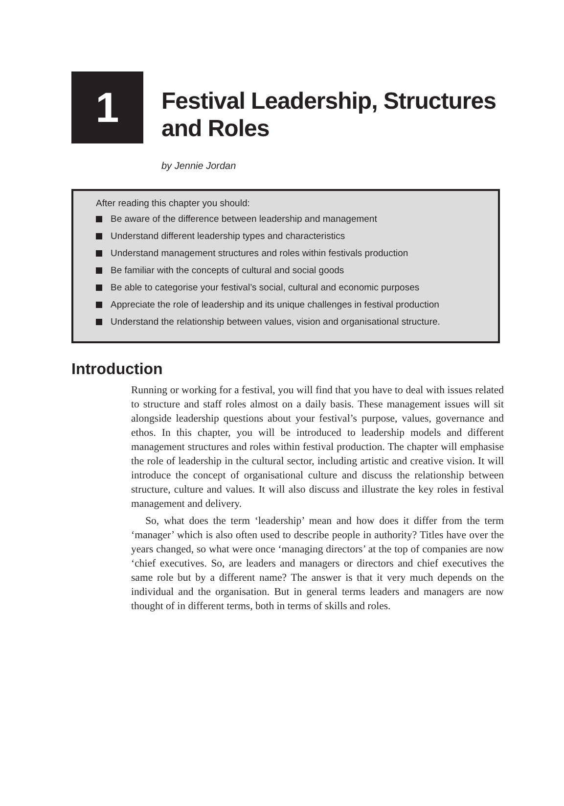1
Festival Leadership, Structures
and Roles
by Jennie Jordan
After reading this chapter you should:
Be aware of the difference between leadership and management
Understand different leadership types and characteristics
Understand management structures and roles within festivals production
Be familiar with the concepts of cultural and social goods
Be able to categorise your festival’s social, cultural and economic purposes
Appreciate the role of leadership and its unique challenges in festival production
Understand the relationship between values, vision and organisational structure.
Introduction
Running or working for a festival, you will find that you have to deal with issues related to structure and staff roles almost on a daily basis. These management issues will sit alongside leadership questions about your festival’s purpose, values, governance and ethos. In this chapter, you will be introduced to leadership models and different management structures and roles within festival production. The chapter will emphasise the role of leadership in the cultural sector, including artistic and creative vision. It will introduce the concept of organisational culture and discuss the relationship between structure, culture and values. It will also discuss and illustrate the key roles in festival management and delivery.
So, what does the term ‘leadership’ mean and how does it differ from the term ‘manager’ which is also often used to describe people in authority? Titles have over the years changed, so what were once ‘managing directors’ at the top of companies are now ‘chief executives. So, are leaders and managers or directors and chief executives the same role but by a different name? The answer is that it very much depends on the individual and the organisation. But in general terms leaders and managers are now thought of in different terms, both in terms of skills and roles.